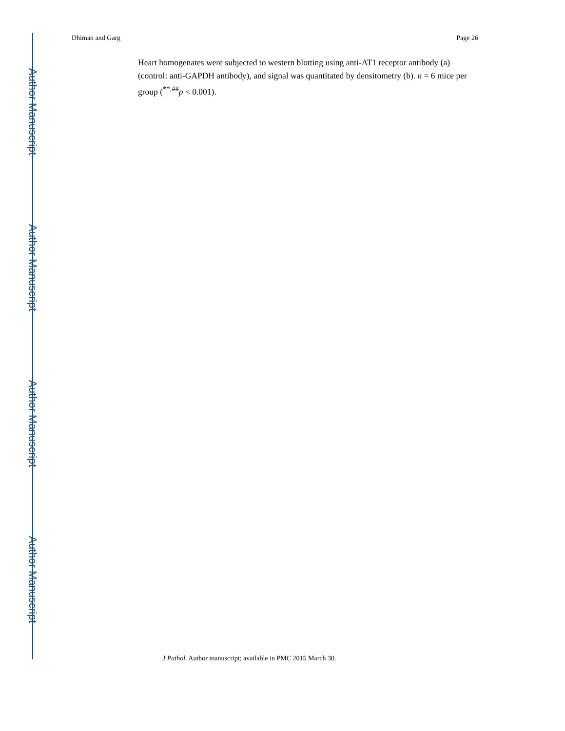Author Manuscript
Author Manuscript
Author Manuscript
Author Manuscript
Dhiman and Garg Page 26
Heart homogenates were subjected to western blotting using anti-AT1 receptor antibody (a) (control: anti-GAPDH antibody), and signal was quantitated by densitometry (b). n = 6 mice per group (<sup>**,##</sup>p < 0.001).
J Pathol. Author manuscript; available in PMC 2015 March 30.